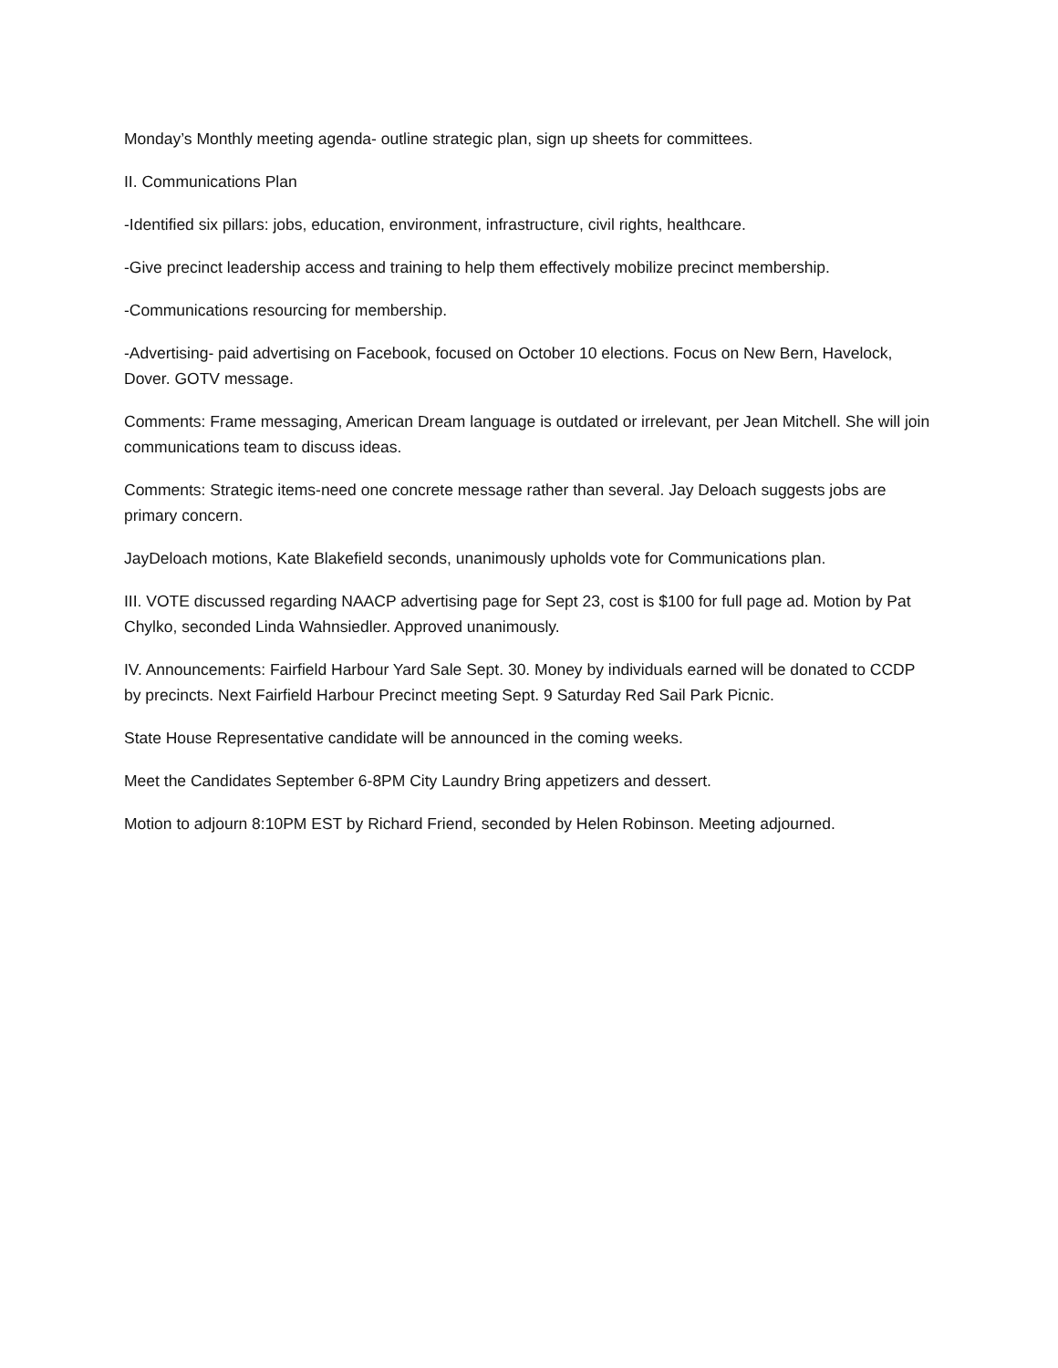Monday’s Monthly meeting agenda- outline strategic plan, sign up sheets for committees.
II. Communications Plan
-Identified six pillars: jobs, education, environment, infrastructure, civil rights, healthcare.
-Give precinct leadership access and training to help them effectively mobilize precinct membership.
-Communications resourcing for membership.
-Advertising- paid advertising on Facebook, focused on October 10 elections. Focus on New Bern, Havelock, Dover. GOTV message.
Comments: Frame messaging, American Dream language is outdated or irrelevant, per Jean Mitchell. She will join communications team to discuss ideas.
Comments: Strategic items-need one concrete message rather than several. Jay Deloach suggests jobs are primary concern.
JayDeloach motions, Kate Blakefield seconds, unanimously upholds vote for Communications plan.
III. VOTE discussed regarding NAACP advertising page for Sept 23, cost is $100 for full page ad. Motion by Pat Chylko, seconded Linda Wahnsiedler. Approved unanimously.
IV. Announcements: Fairfield Harbour Yard Sale Sept. 30. Money by individuals earned will be donated to CCDP by precincts. Next Fairfield Harbour Precinct meeting Sept. 9 Saturday Red Sail Park Picnic.
State House Representative candidate will be announced in the coming weeks.
Meet the Candidates September 6-8PM City Laundry Bring appetizers and dessert.
Motion to adjourn 8:10PM EST by Richard Friend, seconded by Helen Robinson. Meeting adjourned.